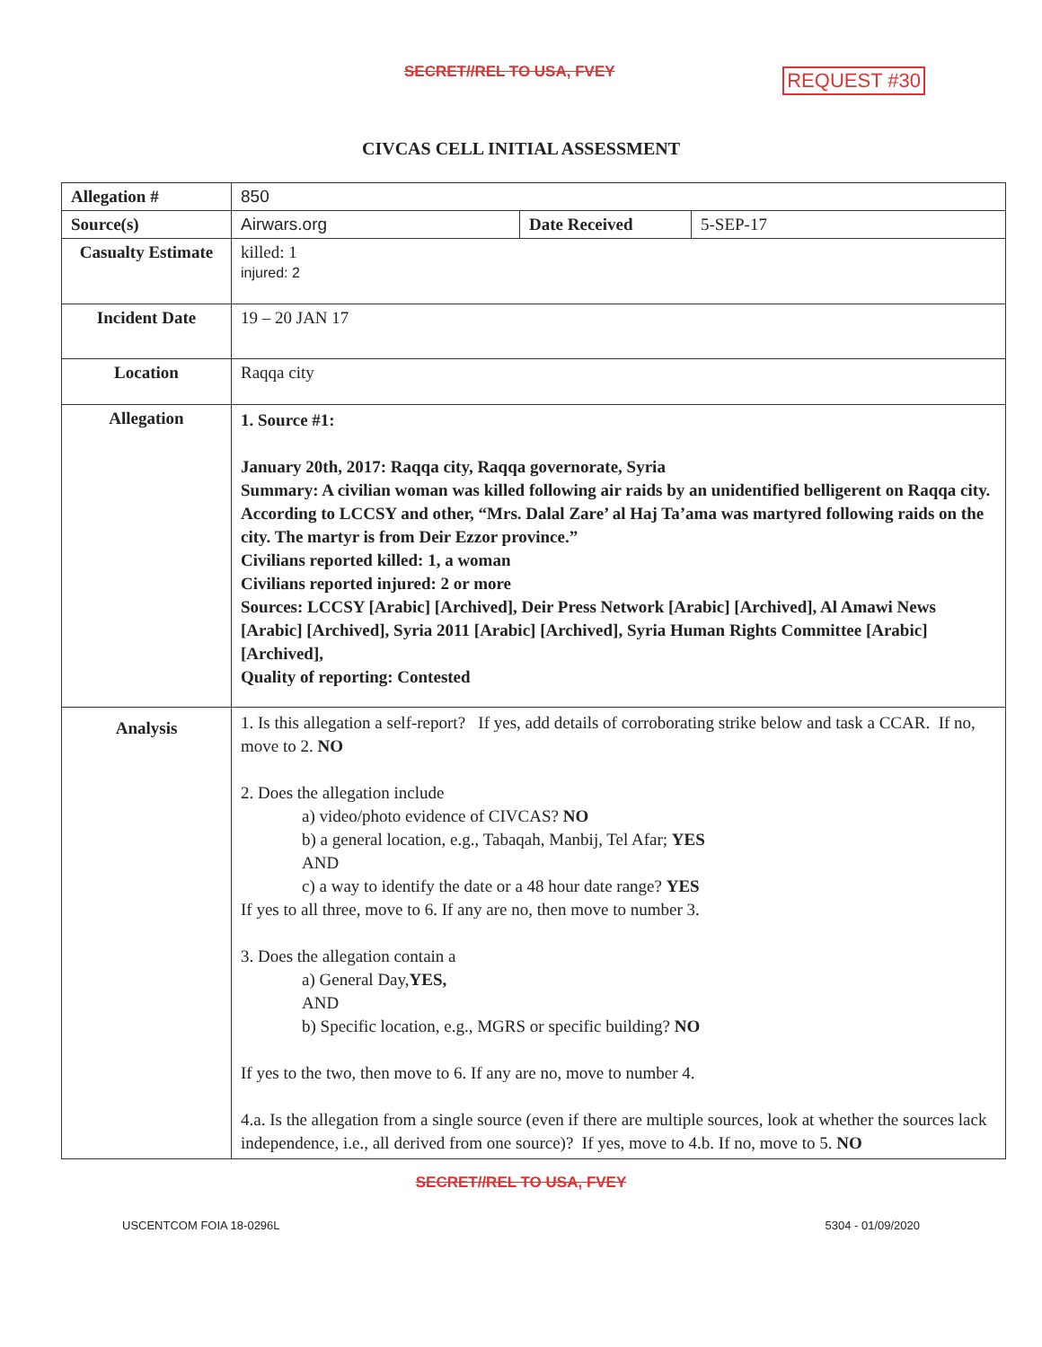SECRET//REL TO USA, FVEY REQUEST #30
CIVCAS CELL INITIAL ASSESSMENT
| Allegation # | 850 | | |
| Source(s) | Airwars.org | Date Received | 5-SEP-17 |
| Casualty Estimate | killed: 1 injured: 2 | | |
| Incident Date | 19 – 20 JAN 17 | | |
| Location | Raqqa city | | |
| Allegation | 1. Source #1: January 20th, 2017: Raqqa city, Raqqa governorate, Syria Summary: A civilian woman was killed following air raids by an unidentified belligerent on Raqqa city. According to LCCSY and other, “Mrs. Dalal Zare’ al Haj Ta’ama was martyred following raids on the city. The martyr is from Deir Ezzor province.” Civilians reported killed: 1, a woman Civilians reported injured: 2 or more Sources: LCCSY [Arabic] [Archived], Deir Press Network [Arabic] [Archived], Al Amawi News [Arabic] [Archived], Syria 2011 [Arabic] [Archived], Syria Human Rights Committee [Arabic] [Archived], Quality of reporting: Contested | | |
| Analysis | 1. Is this allegation a self-report? If yes, add details of corroborating strike below and task a CCAR. If no, move to 2. NO 2. Does the allegation include a) video/photo evidence of CIVCAS? NO b) a general location, e.g., Tabaqah, Manbij, Tel Afar; YES AND c) a way to identify the date or a 48 hour date range? YES If yes to all three, move to 6. If any are no, then move to number 3. 3. Does the allegation contain a a) General Day, YES, AND b) Specific location, e.g., MGRS or specific building? NO If yes to the two, then move to 6. If any are no, move to number 4. 4.a. Is the allegation from a single source (even if there are multiple sources, look at whether the sources lack independence, i.e., all derived from one source)? If yes, move to 4.b. If no, move to 5. NO | | |
SECRET//REL TO USA, FVEY
USCENTCOM FOIA 18-0296L 5304 - 01/09/2020